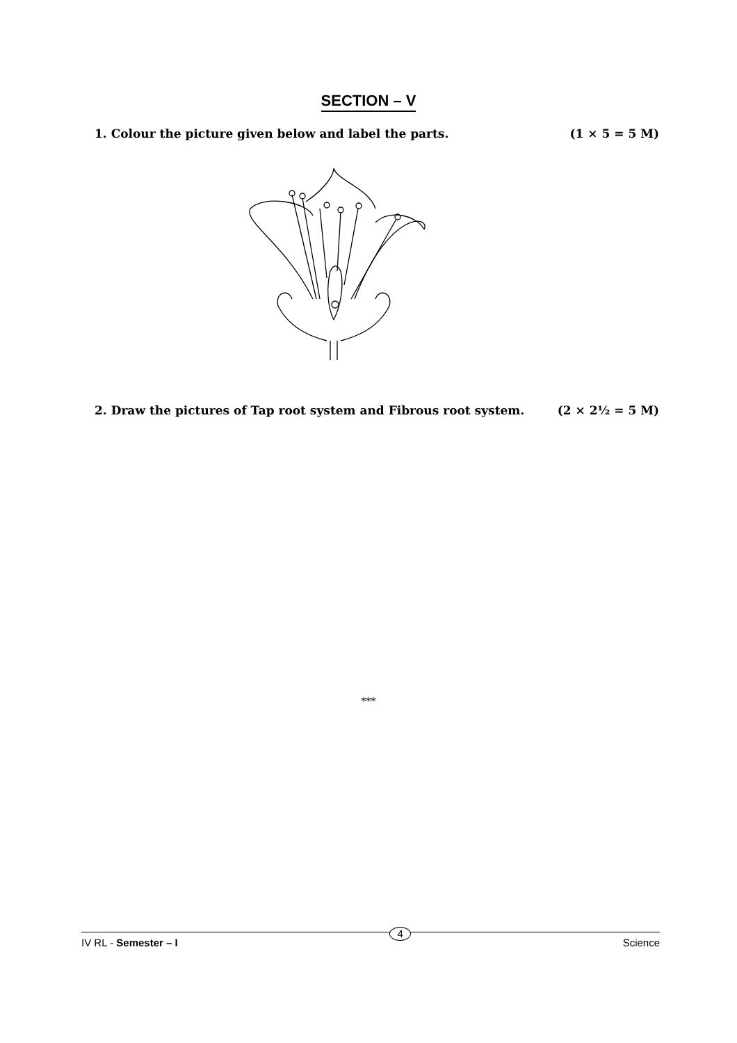SECTION – V
1. Colour the picture given below and label the parts. (1 × 5 = 5 M)
2. Draw the pictures of Tap root system and Fibrous root system. (2 × 2½ = 5 M)
***
IV RL - Semester – I 4 Science